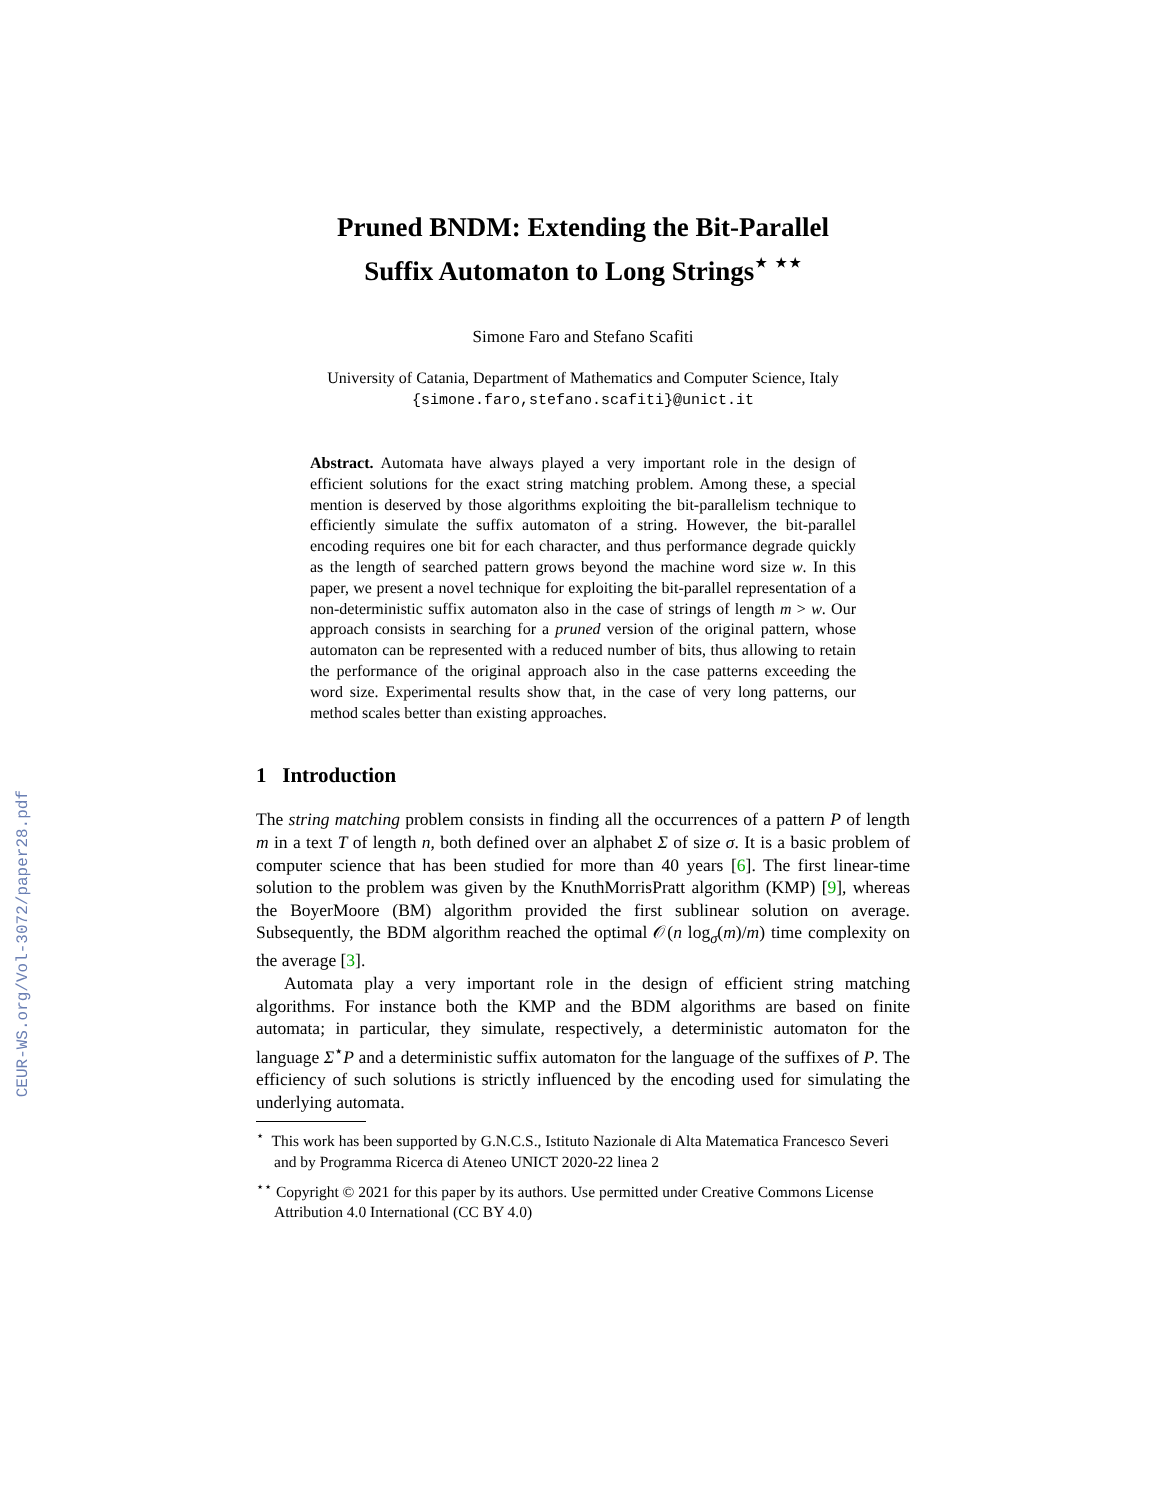CEUR-WS.org/Vol-3072/paper28.pdf
Pruned BNDM: Extending the Bit-Parallel
Suffix Automaton to Long Strings<sup>⋆ ⋆⋆</sup>
Simone Faro and Stefano Scafiti
University of Catania, Department of Mathematics and Computer Science, Italy
{simone.faro,stefano.scafiti}@unict.it
Abstract. Automata have always played a very important role in the design of efficient solutions for the exact string matching problem. Among these, a special mention is deserved by those algorithms exploiting the bit-parallelism technique to efficiently simulate the suffix automaton of a string. However, the bit-parallel encoding requires one bit for each character, and thus performance degrade quickly as the length of searched pattern grows beyond the machine word size w. In this paper, we present a novel technique for exploiting the bit-parallel representation of a non-deterministic suffix automaton also in the case of strings of length m > w. Our approach consists in searching for a pruned version of the original pattern, whose automaton can be represented with a reduced number of bits, thus allowing to retain the performance of the original approach also in the case patterns exceeding the word size. Experimental results show that, in the case of very long patterns, our method scales better than existing approaches.
1 Introduction
The string matching problem consists in finding all the occurrences of a pattern P of length m in a text T of length n, both defined over an alphabet Σ of size σ. It is a basic problem of computer science that has been studied for more than 40 years [6]. The first linear-time solution to the problem was given by the KnuthMorrisPratt algorithm (KMP) [9], whereas the BoyerMoore (BM) algorithm provided the first sublinear solution on average. Subsequently, the BDM algorithm reached the optimal 𝒪(n log<sub>σ</sub>(m)/m) time complexity on the average [3].
Automata play a very important role in the design of efficient string matching algorithms. For instance both the KMP and the BDM algorithms are based on finite automata; in particular, they simulate, respectively, a deterministic automaton for the language Σ<sup>⋆</sup>P and a deterministic suffix automaton for the language of the suffixes of P. The efficiency of such solutions is strictly influenced by the encoding used for simulating the underlying automata.
<sup>⋆</sup> This work has been supported by G.N.C.S., Istituto Nazionale di Alta Matematica Francesco Severi and by Programma Ricerca di Ateneo UNICT 2020-22 linea 2
<sup>⋆⋆</sup> Copyright © 2021 for this paper by its authors. Use permitted under Creative Commons License Attribution 4.0 International (CC BY 4.0)